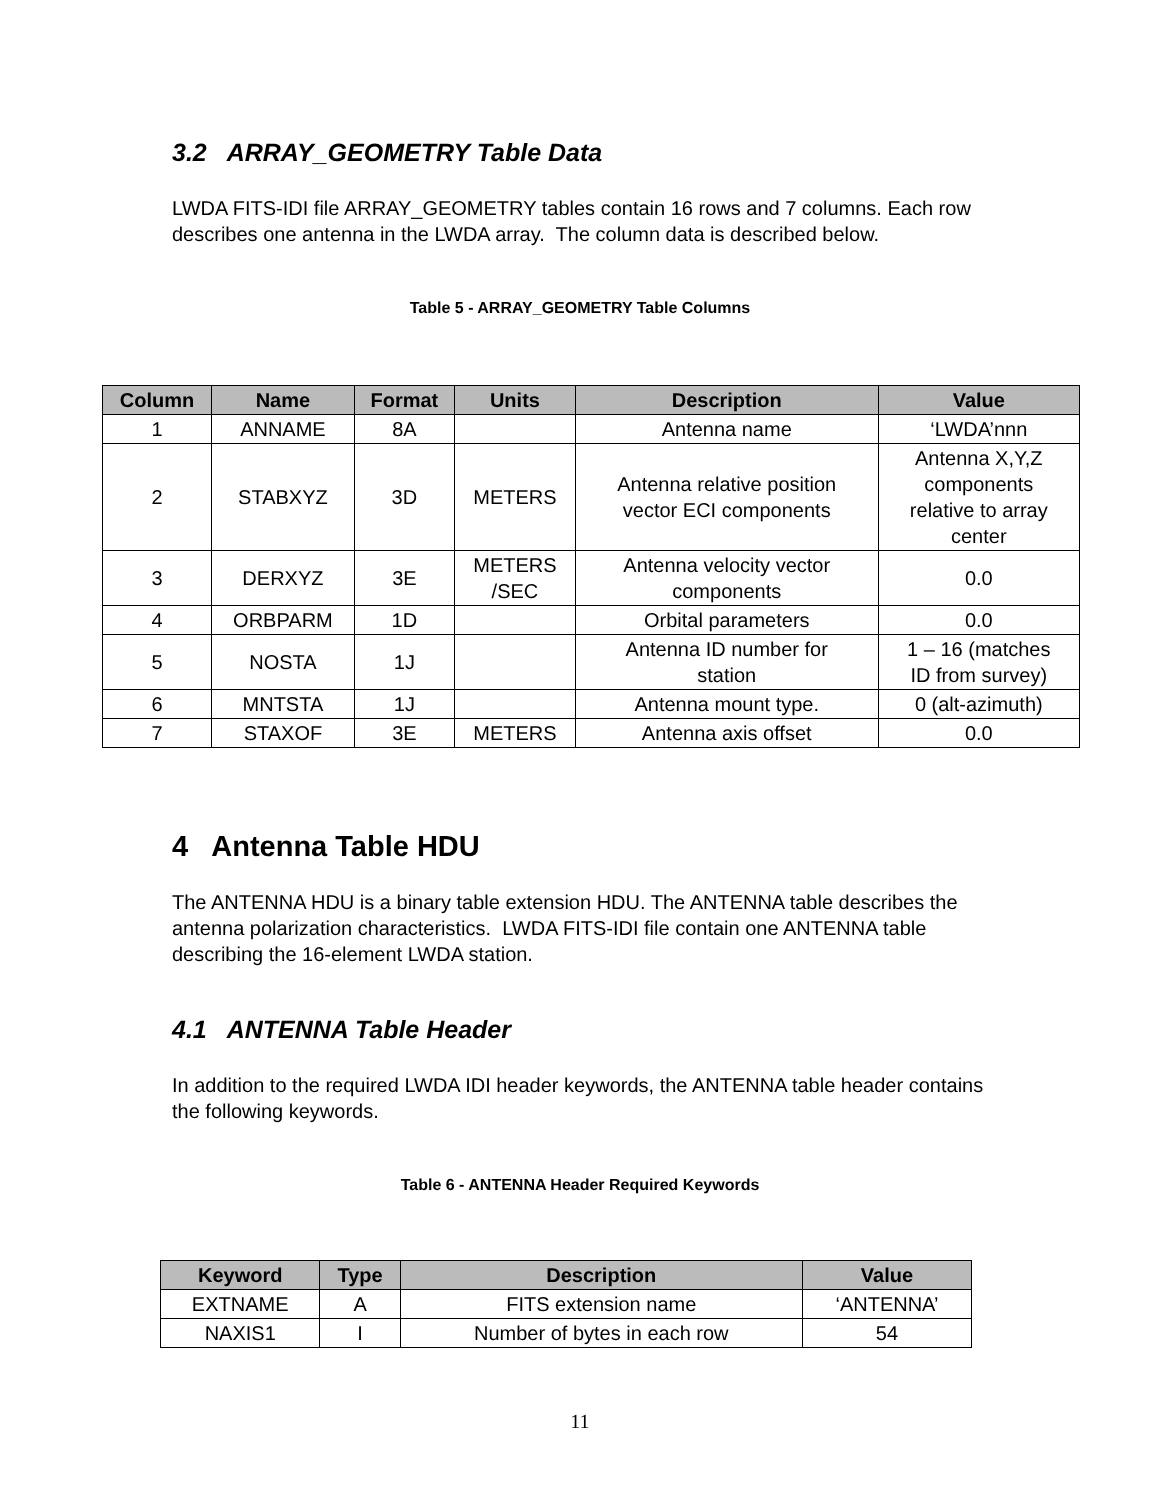3.2 ARRAY_GEOMETRY Table Data
LWDA FITS-IDI file ARRAY_GEOMETRY tables contain 16 rows and 7 columns. Each row describes one antenna in the LWDA array. The column data is described below.
Table 5 - ARRAY_GEOMETRY Table Columns
| Column | Name | Format | Units | Description | Value |
| --- | --- | --- | --- | --- | --- |
| 1 | ANNAME | 8A | | Antenna name | ‘LWDA’nnn |
| 2 | STABXYZ | 3D | METERS | Antenna relative position vector ECI components | Antenna X,Y,Z components relative to array center |
| 3 | DERXYZ | 3E | METERS /SEC | Antenna velocity vector components | 0.0 |
| 4 | ORBPARM | 1D | | Orbital parameters | 0.0 |
| 5 | NOSTA | 1J | | Antenna ID number for station | 1 – 16 (matches ID from survey) |
| 6 | MNTSTA | 1J | | Antenna mount type. | 0 (alt-azimuth) |
| 7 | STAXOF | 3E | METERS | Antenna axis offset | 0.0 |
4 Antenna Table HDU
The ANTENNA HDU is a binary table extension HDU. The ANTENNA table describes the antenna polarization characteristics. LWDA FITS-IDI file contain one ANTENNA table describing the 16-element LWDA station.
4.1 ANTENNA Table Header
In addition to the required LWDA IDI header keywords, the ANTENNA table header contains the following keywords.
Table 6 - ANTENNA Header Required Keywords
| Keyword | Type | Description | Value |
| --- | --- | --- | --- |
| EXTNAME | A | FITS extension name | ‘ANTENNA’ |
| NAXIS1 | I | Number of bytes in each row | 54 |
11